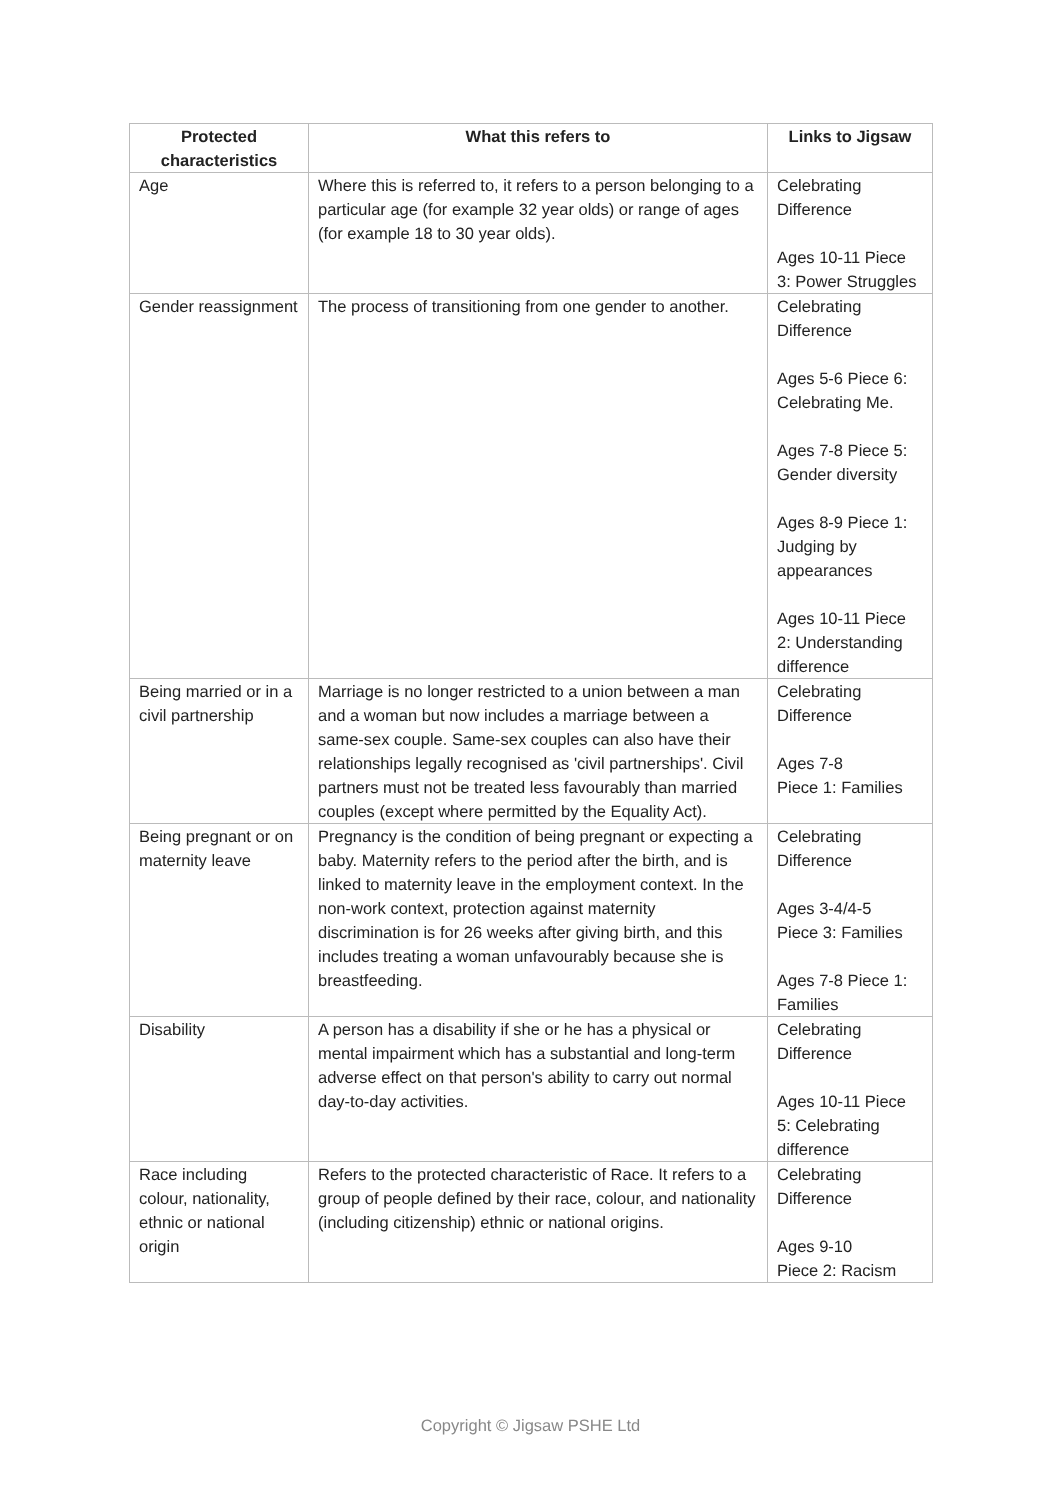| Protected characteristics | What this refers to | Links to Jigsaw |
| --- | --- | --- |
| Age | Where this is referred to, it refers to a person belonging to a particular age (for example 32 year olds) or range of ages (for example 18 to 30 year olds). | Celebrating Difference Ages 10-11 Piece 3: Power Struggles |
| Gender reassignment | The process of transitioning from one gender to another. | Celebrating Difference Ages 5-6 Piece 6: Celebrating Me. Ages 7-8 Piece 5: Gender diversity Ages 8-9 Piece 1: Judging by appearances Ages 10-11 Piece 2: Understanding difference |
| Being married or in a civil partnership | Marriage is no longer restricted to a union between a man and a woman but now includes a marriage between a same-sex couple. Same-sex couples can also have their relationships legally recognised as 'civil partnerships'. Civil partners must not be treated less favourably than married couples (except where permitted by the Equality Act). | Celebrating Difference Ages 7-8 Piece 1: Families |
| Being pregnant or on maternity leave | Pregnancy is the condition of being pregnant or expecting a baby. Maternity refers to the period after the birth, and is linked to maternity leave in the employment context. In the non-work context, protection against maternity discrimination is for 26 weeks after giving birth, and this includes treating a woman unfavourably because she is breastfeeding. | Celebrating Difference Ages 3-4/4-5 Piece 3: Families Ages 7-8 Piece 1: Families |
| Disability | A person has a disability if she or he has a physical or mental impairment which has a substantial and long-term adverse effect on that person's ability to carry out normal day-to-day activities. | Celebrating Difference Ages 10-11 Piece 5: Celebrating difference |
| Race including colour, nationality, ethnic or national origin | Refers to the protected characteristic of Race. It refers to a group of people defined by their race, colour, and nationality (including citizenship) ethnic or national origins. | Celebrating Difference Ages 9-10 Piece 2: Racism |
Copyright © Jigsaw PSHE Ltd